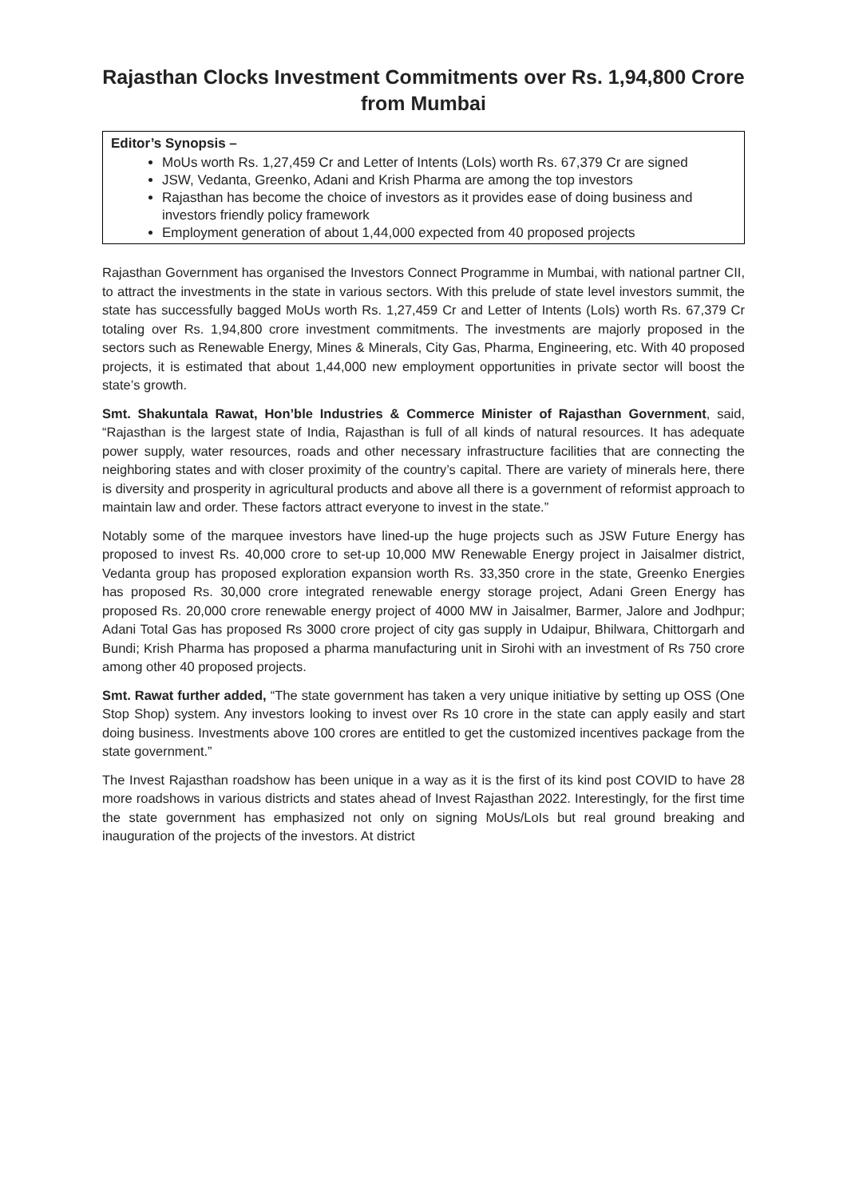Rajasthan Clocks Investment Commitments over Rs. 1,94,800 Crore
from Mumbai
Editor’s Synopsis –
MoUs worth Rs. 1,27,459 Cr and Letter of Intents (LoIs) worth Rs. 67,379 Cr are signed
JSW, Vedanta, Greenko, Adani and Krish Pharma are among the top investors
Rajasthan has become the choice of investors as it provides ease of doing business and investors friendly policy framework
Employment generation of about 1,44,000 expected from 40 proposed projects
Rajasthan Government has organised the Investors Connect Programme in Mumbai, with national partner CII, to attract the investments in the state in various sectors. With this prelude of state level investors summit, the state has successfully bagged MoUs worth Rs. 1,27,459 Cr and Letter of Intents (LoIs) worth Rs. 67,379 Cr totaling over Rs. 1,94,800 crore investment commitments. The investments are majorly proposed in the sectors such as Renewable Energy, Mines & Minerals, City Gas, Pharma, Engineering, etc. With 40 proposed projects, it is estimated that about 1,44,000 new employment opportunities in private sector will boost the state’s growth.
Smt. Shakuntala Rawat, Hon’ble Industries & Commerce Minister of Rajasthan Government, said, “Rajasthan is the largest state of India, Rajasthan is full of all kinds of natural resources. It has adequate power supply, water resources, roads and other necessary infrastructure facilities that are connecting the neighboring states and with closer proximity of the country’s capital. There are variety of minerals here, there is diversity and prosperity in agricultural products and above all there is a government of reformist approach to maintain law and order. These factors attract everyone to invest in the state.”
Notably some of the marquee investors have lined-up the huge projects such as JSW Future Energy has proposed to invest Rs. 40,000 crore to set-up 10,000 MW Renewable Energy project in Jaisalmer district, Vedanta group has proposed exploration expansion worth Rs. 33,350 crore in the state, Greenko Energies has proposed Rs. 30,000 crore integrated renewable energy storage project, Adani Green Energy has proposed Rs. 20,000 crore renewable energy project of 4000 MW in Jaisalmer, Barmer, Jalore and Jodhpur; Adani Total Gas has proposed Rs 3000 crore project of city gas supply in Udaipur, Bhilwara, Chittorgarh and Bundi; Krish Pharma has proposed a pharma manufacturing unit in Sirohi with an investment of Rs 750 crore among other 40 proposed projects.
Smt. Rawat further added, “The state government has taken a very unique initiative by setting up OSS (One Stop Shop) system. Any investors looking to invest over Rs 10 crore in the state can apply easily and start doing business. Investments above 100 crores are entitled to get the customized incentives package from the state government.”
The Invest Rajasthan roadshow has been unique in a way as it is the first of its kind post COVID to have 28 more roadshows in various districts and states ahead of Invest Rajasthan 2022. Interestingly, for the first time the state government has emphasized not only on signing MoUs/LoIs but real ground breaking and inauguration of the projects of the investors. At district